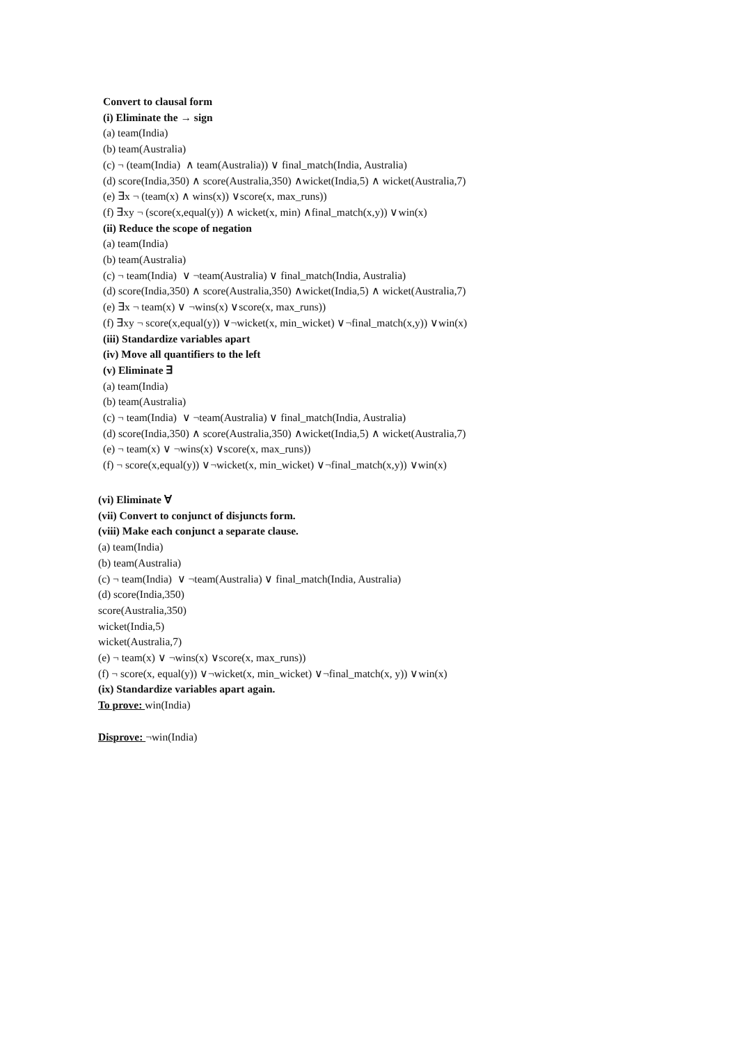Convert to clausal form
(i) Eliminate the → sign
(a) team(India)
(b) team(Australia)
(c) ¬ (team(India) ∧ team(Australia)) ∨ final_match(India, Australia)
(d) score(India,350) ∧ score(Australia,350) ∧wicket(India,5) ∧ wicket(Australia,7)
(e) ∃x ¬ (team(x) ∧ wins(x)) ∨score(x, max_runs))
(f) ∃xy ¬ (score(x,equal(y)) ∧ wicket(x, min) ∧final_match(x,y)) ∨win(x)
(ii) Reduce the scope of negation
(a) team(India)
(b) team(Australia)
(c) ¬ team(India) ∨ ¬team(Australia) ∨ final_match(India, Australia)
(d) score(India,350) ∧ score(Australia,350) ∧wicket(India,5) ∧ wicket(Australia,7)
(e) ∃x ¬ team(x) ∨ ¬wins(x) ∨score(x, max_runs))
(f) ∃xy ¬ score(x,equal(y)) ∨¬wicket(x, min_wicket) ∨¬final_match(x,y)) ∨win(x)
(iii) Standardize variables apart
(iv) Move all quantifiers to the left
(v) Eliminate ∃
(a) team(India)
(b) team(Australia)
(c) ¬ team(India) ∨ ¬team(Australia) ∨ final_match(India, Australia)
(d) score(India,350) ∧ score(Australia,350) ∧wicket(India,5) ∧ wicket(Australia,7)
(e) ¬ team(x) ∨ ¬wins(x) ∨score(x, max_runs))
(f) ¬ score(x,equal(y)) ∨¬wicket(x, min_wicket) ∨¬final_match(x,y)) ∨win(x)
(vi) Eliminate ∀
(vii) Convert to conjunct of disjuncts form.
(viii) Make each conjunct a separate clause.
(a) team(India)
(b) team(Australia)
(c) ¬ team(India) ∨ ¬team(Australia) ∨ final_match(India, Australia)
(d) score(India,350)
score(Australia,350)
wicket(India,5)
wicket(Australia,7)
(e) ¬ team(x) ∨ ¬wins(x) ∨score(x, max_runs))
(f) ¬ score(x, equal(y)) ∨¬wicket(x, min_wicket) ∨¬final_match(x, y)) ∨win(x)
(ix) Standardize variables apart again.
To prove: win(India)
Disprove: ¬win(India)